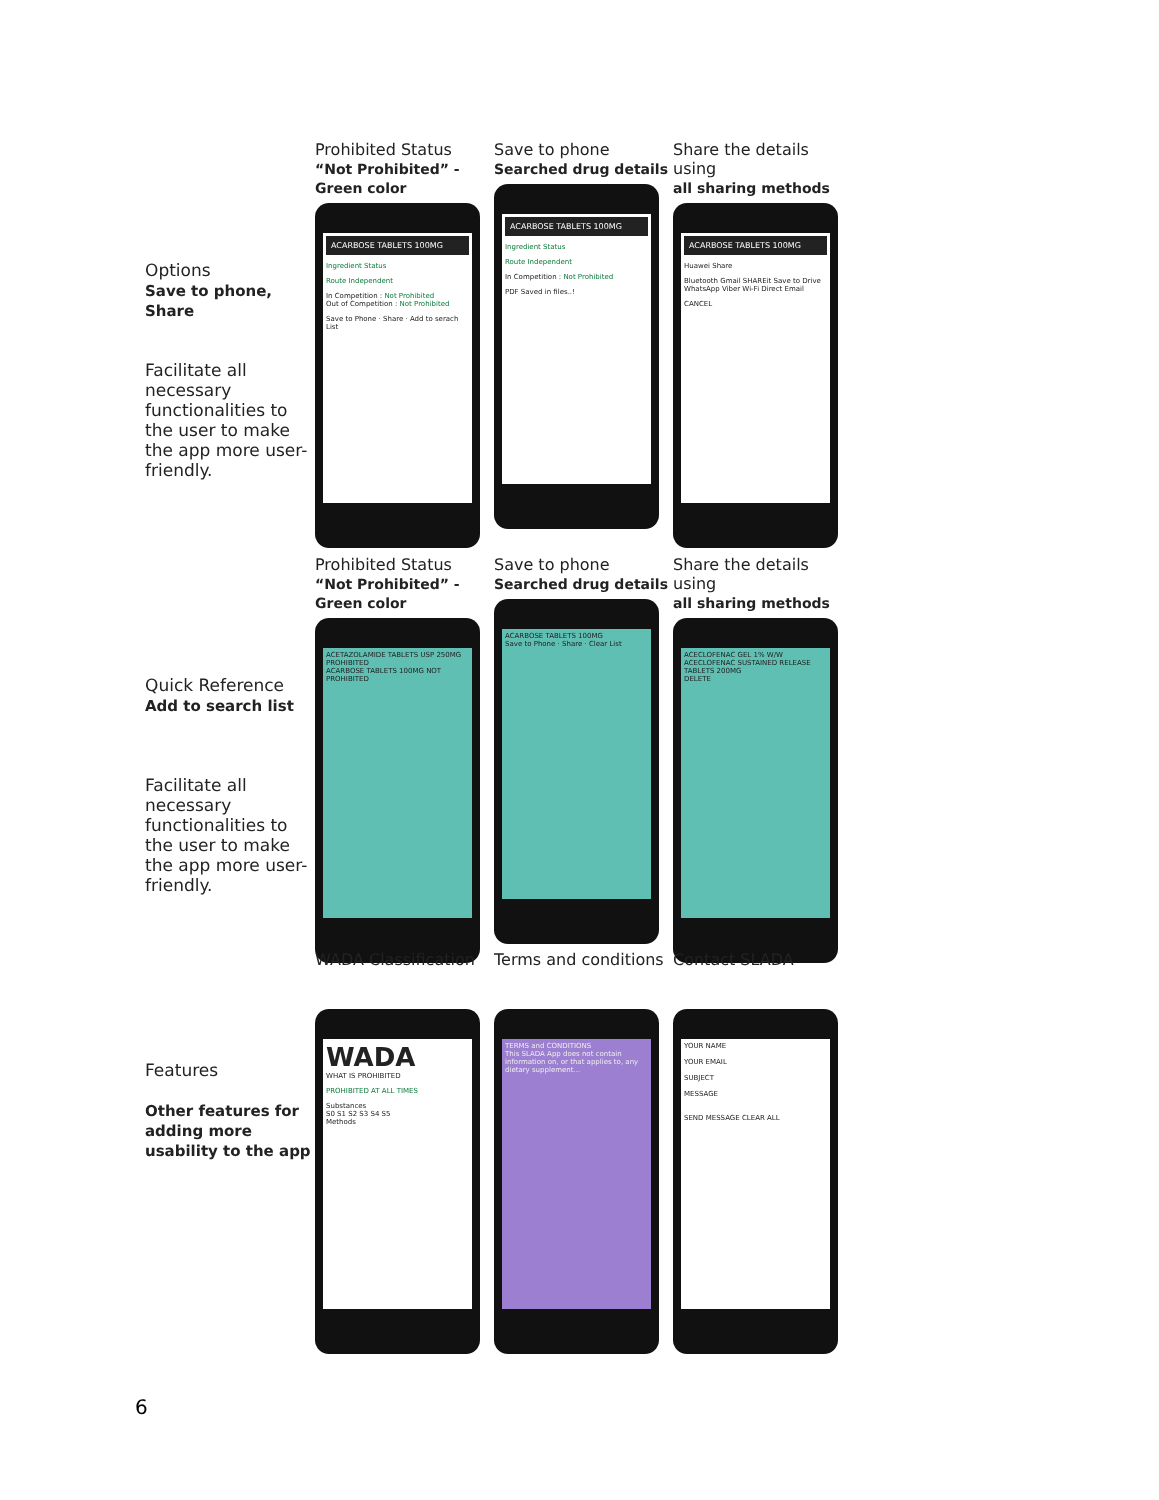Options
Save to phone,
Share
Facilitate all necessary functionalities to the user to make the app more user-friendly.
Prohibited Status
“Not Prohibited” - Green color
ACARBOSE TABLETS 100MG
Ingredient Status
Route Independent
In Competition : Not Prohibited
Out of Competition : Not Prohibited
Save to Phone · Share · Add to serach List
Save to phone
Searched drug details
ACARBOSE TABLETS 100MG
Ingredient Status
Route Independent
In Competition : Not Prohibited
PDF Saved in files..!
Share the details using
all sharing methods
ACARBOSE TABLETS 100MG
Huawei Share
Bluetooth Gmail SHAREit Save to Drive WhatsApp Viber Wi-Fi Direct Email
CANCEL
Quick Reference
Add to search list
Facilitate all necessary functionalities to the user to make the app more user-friendly.
Prohibited Status
“Not Prohibited” - Green color
ACETAZOLAMIDE TABLETS USP 250MG PROHIBITED
ACARBOSE TABLETS 100MG NOT PROHIBITED
Save to phone
Searched drug details
ACARBOSE TABLETS 100MG
Save to Phone · Share · Clear List
Share the details using
all sharing methods
ACECLOFENAC GEL 1% W/W
ACECLOFENAC SUSTAINED RELEASE TABLETS 200MG
DELETE
Features
Other features for adding more usability to the app
WADA Classification
WADA
WHAT IS PROHIBITED
PROHIBITED AT ALL TIMES
Substances
S0 S1 S2 S3 S4 S5
Methods
Terms and conditions
TERMS and CONDITIONS
This SLADA App does not contain information on, or that applies to, any dietary supplement...
Contact SLADA
YOUR NAME
YOUR EMAIL
SUBJECT
MESSAGE
SEND MESSAGE CLEAR ALL
6